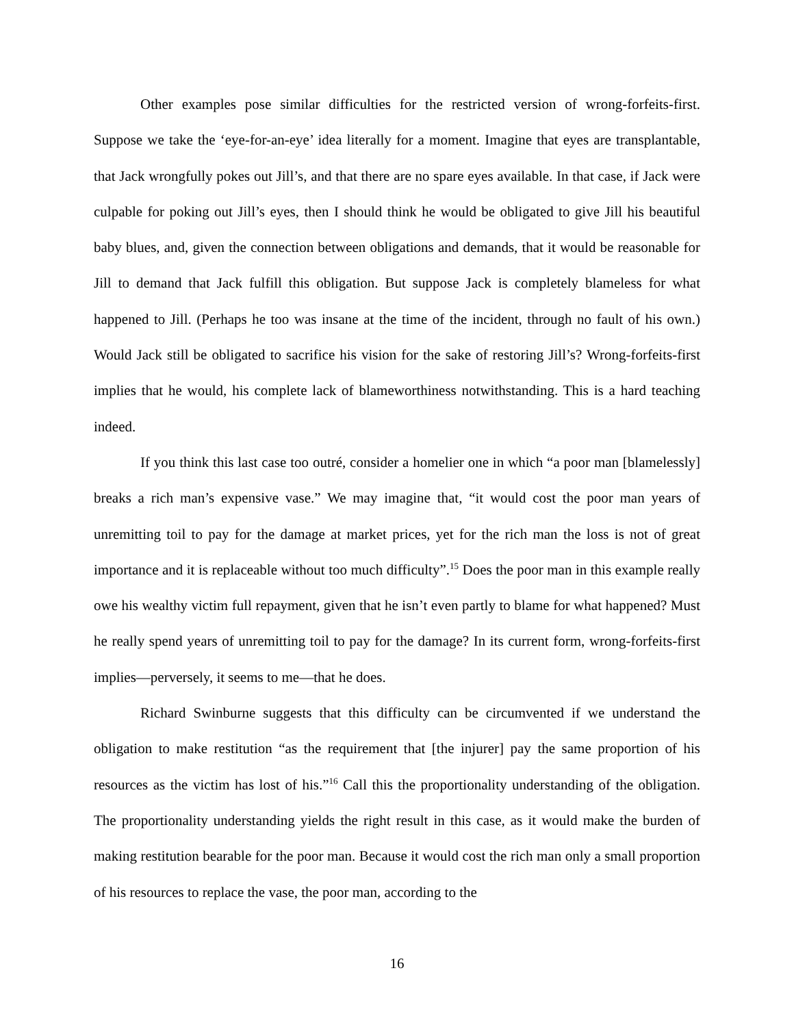Other examples pose similar difficulties for the restricted version of wrong-forfeits-first. Suppose we take the ‘eye-for-an-eye’ idea literally for a moment. Imagine that eyes are transplantable, that Jack wrongfully pokes out Jill’s, and that there are no spare eyes available. In that case, if Jack were culpable for poking out Jill’s eyes, then I should think he would be obligated to give Jill his beautiful baby blues, and, given the connection between obligations and demands, that it would be reasonable for Jill to demand that Jack fulfill this obligation. But suppose Jack is completely blameless for what happened to Jill. (Perhaps he too was insane at the time of the incident, through no fault of his own.) Would Jack still be obligated to sacrifice his vision for the sake of restoring Jill’s? Wrong-forfeits-first implies that he would, his complete lack of blameworthiness notwithstanding. This is a hard teaching indeed.
If you think this last case too outré, consider a homelier one in which “a poor man [blamelessly] breaks a rich man’s expensive vase.” We may imagine that, “it would cost the poor man years of unremitting toil to pay for the damage at market prices, yet for the rich man the loss is not of great importance and it is replaceable without too much difficulty”.<sup>15</sup> Does the poor man in this example really owe his wealthy victim full repayment, given that he isn’t even partly to blame for what happened? Must he really spend years of unremitting toil to pay for the damage? In its current form, wrong-forfeits-first implies—perversely, it seems to me—that he does.
Richard Swinburne suggests that this difficulty can be circumvented if we understand the obligation to make restitution “as the requirement that [the injurer] pay the same proportion of his resources as the victim has lost of his.”<sup>16</sup> Call this the proportionality understanding of the obligation. The proportionality understanding yields the right result in this case, as it would make the burden of making restitution bearable for the poor man. Because it would cost the rich man only a small proportion of his resources to replace the vase, the poor man, according to the
16